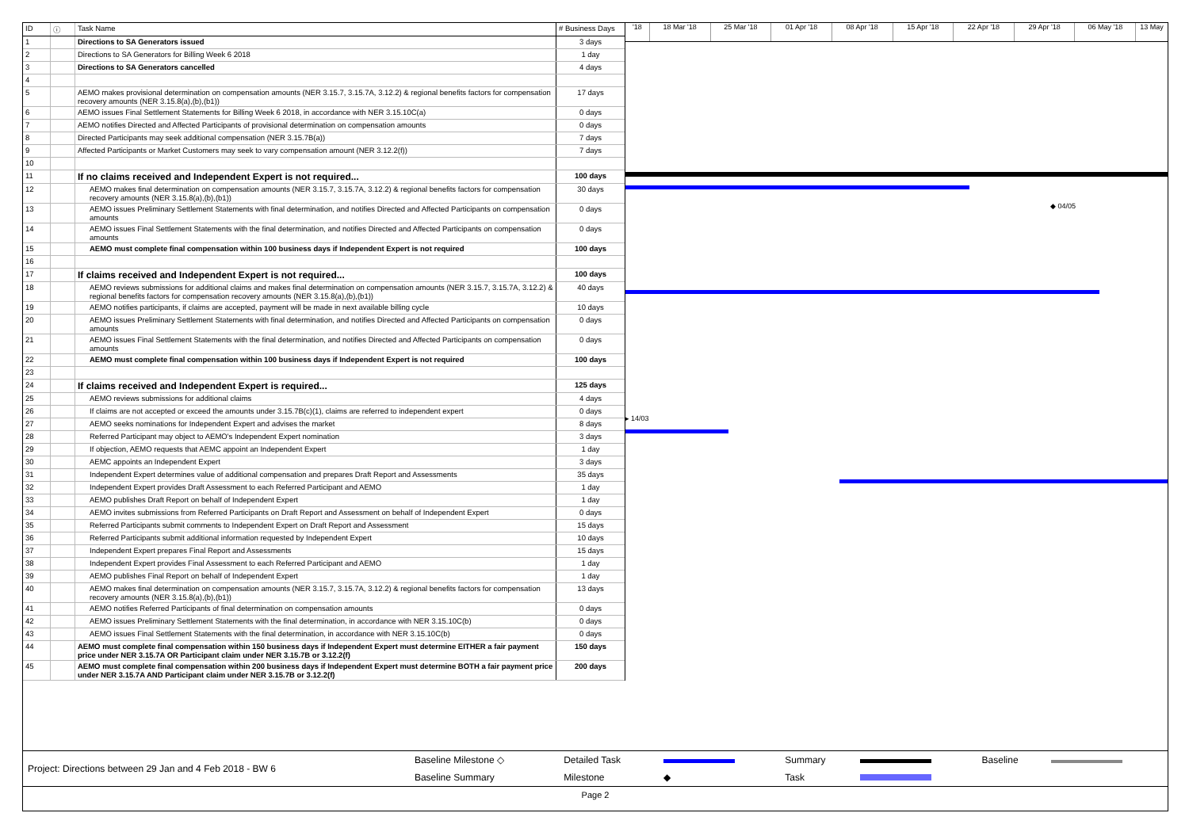| ID | ⓘ | Task Name | # Business Days |
| --- | --- | --- | --- |
| 1 | | Directions to SA Generators issued | 3 days |
| 2 | | Directions to SA Generators for Billing Week 6 2018 | 1 day |
| 3 | | Directions to SA Generators cancelled | 4 days |
| 4 | | | |
| 5 | | AEMO makes provisional determination on compensation amounts (NER 3.15.7, 3.15.7A, 3.12.2) & regional benefits factors for compensation recovery amounts (NER 3.15.8(a),(b),(b1)) | 17 days |
| 6 | | AEMO issues Final Settlement Statements for Billing Week 6 2018, in accordance with NER 3.15.10C(a) | 0 days |
| 7 | | AEMO notifies Directed and Affected Participants of provisional determination on compensation amounts | 0 days |
| 8 | | Directed Participants may seek additional compensation (NER 3.15.7B(a)) | 7 days |
| 9 | | Affected Participants or Market Customers may seek to vary compensation amount (NER 3.12.2(f)) | 7 days |
| 10 | | | |
| 11 | | If no claims received and Independent Expert is not required... | 100 days |
| 12 | | AEMO makes final determination on compensation amounts (NER 3.15.7, 3.15.7A, 3.12.2) & regional benefits factors for compensation recovery amounts (NER 3.15.8(a),(b),(b1)) | 30 days |
| 13 | | AEMO issues Preliminary Settlement Statements with final determination, and notifies Directed and Affected Participants on compensation amounts | 0 days |
| 14 | | AEMO issues Final Settlement Statements with the final determination, and notifies Directed and Affected Participants on compensation amounts | 0 days |
| 15 | | AEMO must complete final compensation within 100 business days if Independent Expert is not required | 100 days |
| 16 | | | |
| 17 | | If claims received and Independent Expert is not required... | 100 days |
| 18 | | AEMO reviews submissions for additional claims and makes final determination on compensation amounts (NER 3.15.7, 3.15.7A, 3.12.2) & regional benefits factors for compensation recovery amounts (NER 3.15.8(a),(b),(b1)) | 40 days |
| 19 | | AEMO notifies participants, if claims are accepted, payment will be made in next available billing cycle | 10 days |
| 20 | | AEMO issues Preliminary Settlement Statements with final determination, and notifies Directed and Affected Participants on compensation amounts | 0 days |
| 21 | | AEMO issues Final Settlement Statements with the final determination, and notifies Directed and Affected Participants on compensation amounts | 0 days |
| 22 | | AEMO must complete final compensation within 100 business days if Independent Expert is not required | 100 days |
| 23 | | | |
| 24 | | If claims received and Independent Expert is required... | 125 days |
| 25 | | AEMO reviews submissions for additional claims | 4 days |
| 26 | | If claims are not accepted or exceed the amounts under 3.15.7B(c)(1), claims are referred to independent expert | 0 days |
| 27 | | AEMO seeks nominations for Independent Expert and advises the market | 8 days |
| 28 | | Referred Participant may object to AEMO's Independent Expert nomination | 3 days |
| 29 | | If objection, AEMO requests that AEMC appoint an Independent Expert | 1 day |
| 30 | | AEMC appoints an Independent Expert | 3 days |
| 31 | | Independent Expert determines value of additional compensation and prepares Draft Report and Assessments | 35 days |
| 32 | | Independent Expert provides Draft Assessment to each Referred Participant and AEMO | 1 day |
| 33 | | AEMO publishes Draft Report on behalf of Independent Expert | 1 day |
| 34 | | AEMO invites submissions from Referred Participants on Draft Report and Assessment on behalf of Independent Expert | 0 days |
| 35 | | Referred Participants submit comments to Independent Expert on Draft Report and Assessment | 15 days |
| 36 | | Referred Participants submit additional information requested by Independent Expert | 10 days |
| 37 | | Independent Expert prepares Final Report and Assessments | 15 days |
| 38 | | Independent Expert provides Final Assessment to each Referred Participant and AEMO | 1 day |
| 39 | | AEMO publishes Final Report on behalf of Independent Expert | 1 day |
| 40 | | AEMO makes final determination on compensation amounts (NER 3.15.7, 3.15.7A, 3.12.2) & regional benefits factors for compensation recovery amounts (NER 3.15.8(a),(b),(b1)) | 13 days |
| 41 | | AEMO notifies Referred Participants of final determination on compensation amounts | 0 days |
| 42 | | AEMO issues Preliminary Settlement Statements with the final determination, in accordance with NER 3.15.10C(b) | 0 days |
| 43 | | AEMO issues Final Settlement Statements with the final determination, in accordance with NER 3.15.10C(b) | 0 days |
| 44 | | AEMO must complete final compensation within 150 business days if Independent Expert must determine EITHER a fair payment price under NER 3.15.7A OR Participant claim under NER 3.15.7B or 3.12.2(f) | 150 days |
| 45 | | AEMO must complete final compensation within 200 business days if Independent Expert must determine BOTH a fair payment price under NER 3.15.7A AND Participant claim under NER 3.15.7B or 3.12.2(f) | 200 days |
'18 18 Mar '18 25 Mar '18 01 Apr '18 08 Apr '18 15 Apr '18 22 Apr '18 29 Apr '18 06 May '18 13 May
◆ 04/05
▸ 14/03
| Project: Directions between 29 Jan and 4 Feb 2018 - BW 6 | Baseline Milestone ◇ | Detailed Task | | Summary | | Baseline | |
| | Baseline Summary | Milestone | ◆ | Task | | | |
Page 2